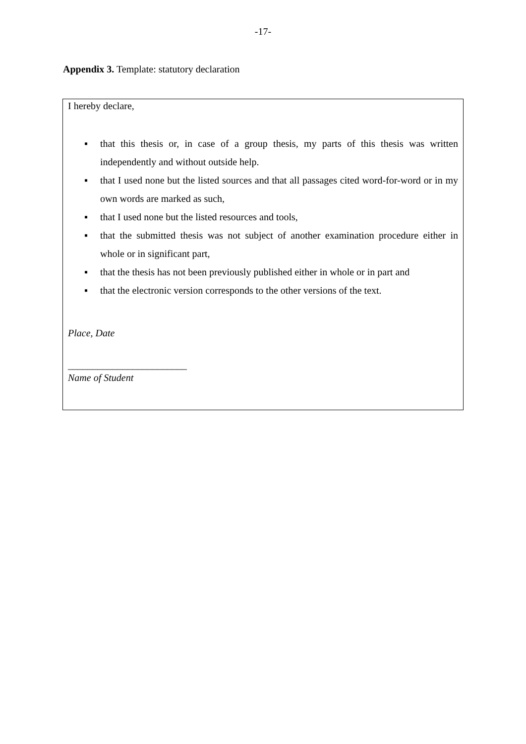-17-
Appendix 3. Template: statutory declaration
I hereby declare,
▪ that this thesis or, in case of a group thesis, my parts of this thesis was written independently and without outside help.
▪ that I used none but the listed sources and that all passages cited word-for-word or in my own words are marked as such,
▪ that I used none but the listed resources and tools,
▪ that the submitted thesis was not subject of another examination procedure either in whole or in significant part,
▪ that the thesis has not been previously published either in whole or in part and
▪ that the electronic version corresponds to the other versions of the text.
Place, Date
________________________
Name of Student